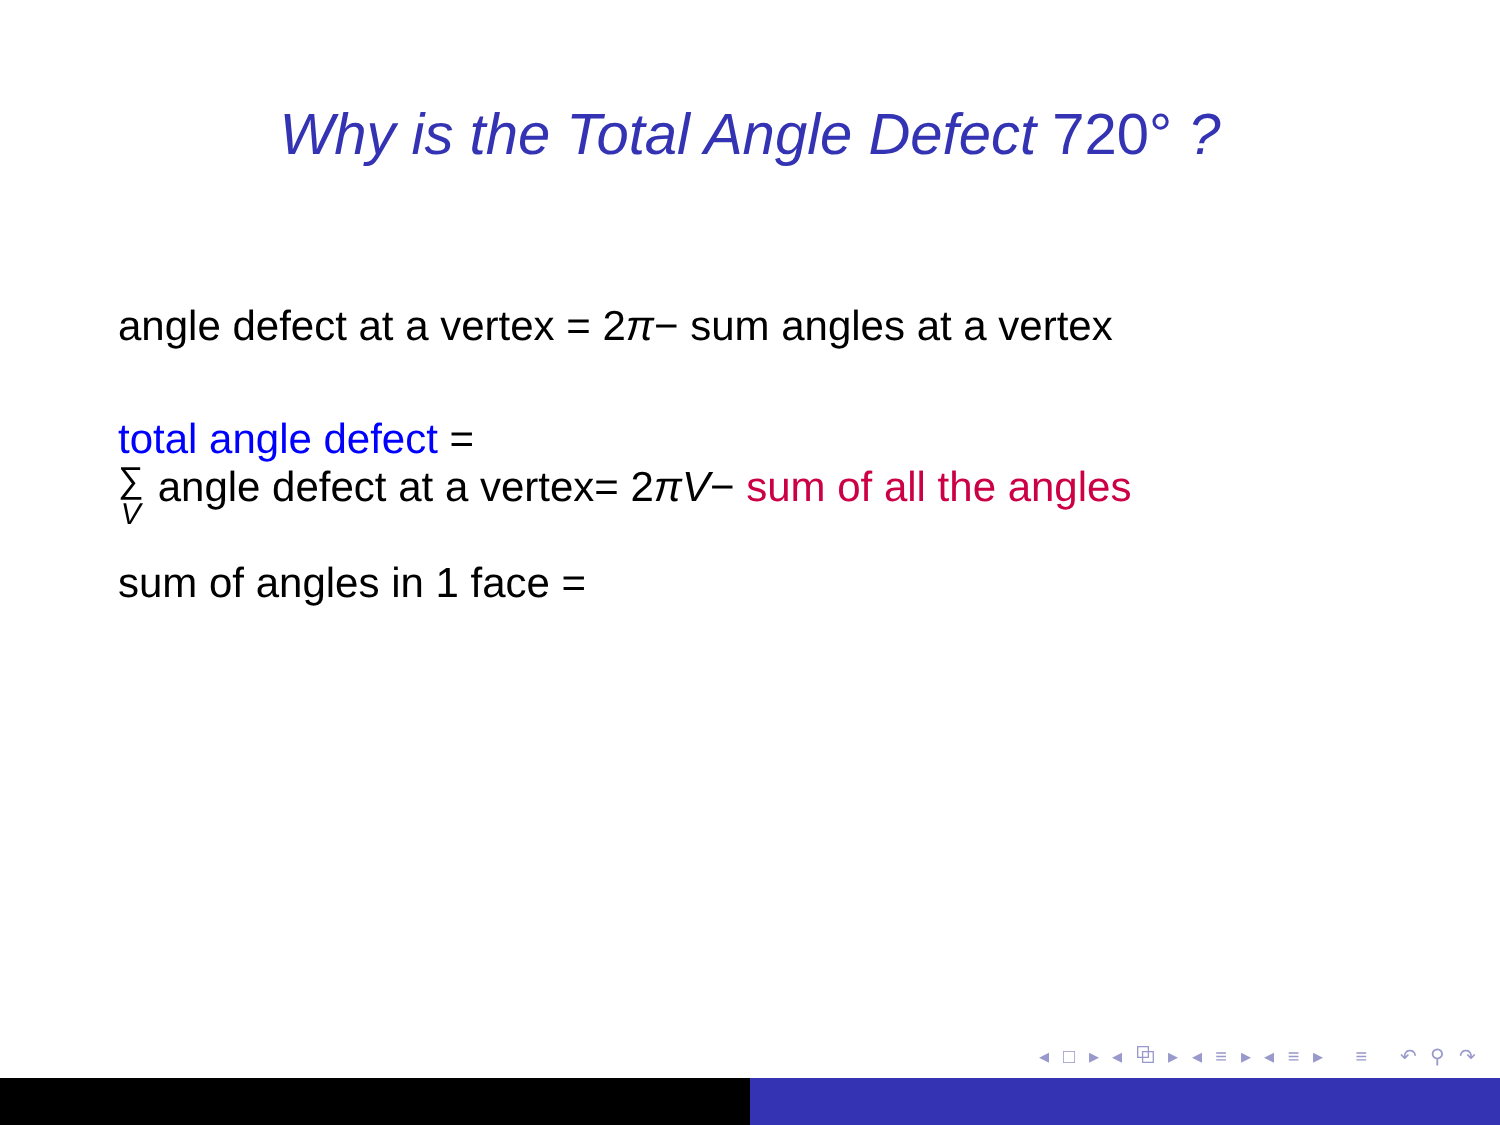Why is the Total Angle Defect 720° ?
angle defect at a vertex = 2π− sum angles at a vertex
total angle defect =
∑ V angle defect at a vertex= 2πV− sum of all the angles
sum of angles in 1 face =
◂ □ ▸ ◂ ⧉ ▸ ◂ ≡ ▸ ◂ ≡ ▸ ≡ ↶ ⚲ ↷